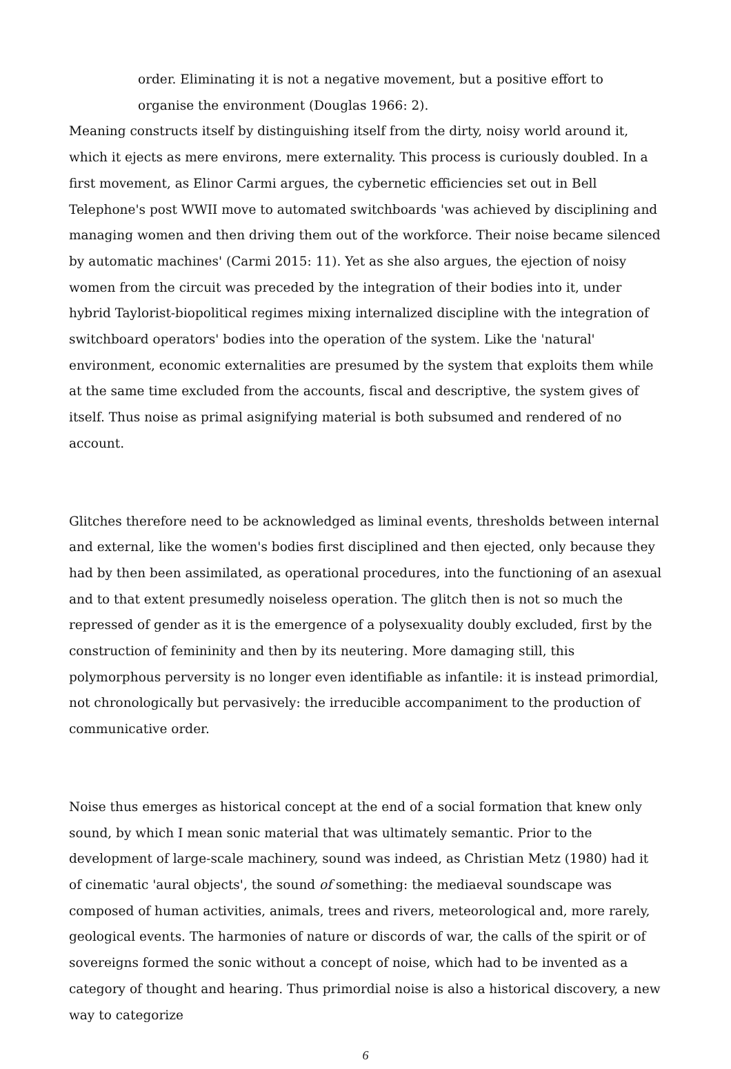order. Eliminating it is not a negative movement, but a positive effort to organise the environment (Douglas 1966: 2).
Meaning constructs itself by distinguishing itself from the dirty, noisy world around it, which it ejects as mere environs, mere externality. This process is curiously doubled. In a first movement, as Elinor Carmi argues, the cybernetic efficiencies set out in Bell Telephone's post WWII move to automated switchboards 'was achieved by disciplining and managing women and then driving them out of the workforce. Their noise became silenced by automatic machines' (Carmi 2015: 11). Yet as she also argues, the ejection of noisy women from the circuit was preceded by the integration of their bodies into it, under hybrid Taylorist-biopolitical regimes mixing internalized discipline with the integration of switchboard operators' bodies into the operation of the system. Like the 'natural' environment, economic externalities are presumed by the system that exploits them while at the same time excluded from the accounts, fiscal and descriptive, the system gives of itself. Thus noise as primal asignifying material is both subsumed and rendered of no account.
Glitches therefore need to be acknowledged as liminal events, thresholds between internal and external, like the women's bodies first disciplined and then ejected, only because they had by then been assimilated, as operational procedures, into the functioning of an asexual and to that extent presumedly noiseless operation. The glitch then is not so much the repressed of gender as it is the emergence of a polysexuality doubly excluded, first by the construction of femininity and then by its neutering. More damaging still, this polymorphous perversity is no longer even identifiable as infantile: it is instead primordial, not chronologically but pervasively: the irreducible accompaniment to the production of communicative order.
Noise thus emerges as historical concept at the end of a social formation that knew only sound, by which I mean sonic material that was ultimately semantic. Prior to the development of large-scale machinery, sound was indeed, as Christian Metz (1980) had it of cinematic 'aural objects', the sound of something: the mediaeval soundscape was composed of human activities, animals, trees and rivers, meteorological and, more rarely, geological events. The harmonies of nature or discords of war, the calls of the spirit or of sovereigns formed the sonic without a concept of noise, which had to be invented as a category of thought and hearing. Thus primordial noise is also a historical discovery, a new way to categorize
6